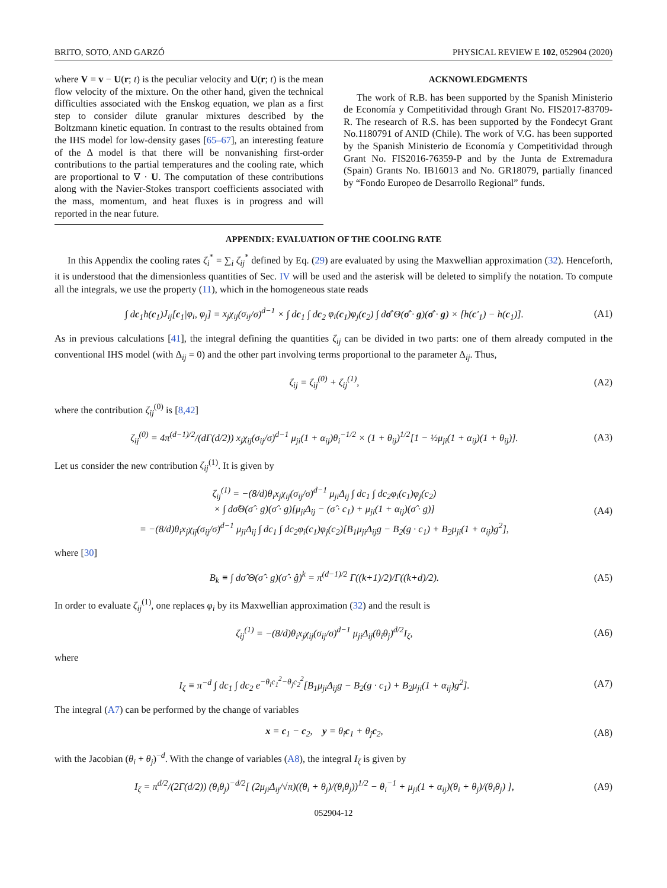BRITO, SOTO, AND GARZÓ PHYSICAL REVIEW E 102, 052904 (2020)
where V = v − U(r; t) is the peculiar velocity and U(r; t) is the mean flow velocity of the mixture. On the other hand, given the technical difficulties associated with the Enskog equation, we plan as a first step to consider dilute granular mixtures described by the Boltzmann kinetic equation. In contrast to the results obtained from the IHS model for low-density gases [65–67], an interesting feature of the Δ model is that there will be nonvanishing first-order contributions to the partial temperatures and the cooling rate, which are proportional to ∇ · U. The computation of these contributions along with the Navier-Stokes transport coefficients associated with the mass, momentum, and heat fluxes is in progress and will reported in the near future.
ACKNOWLEDGMENTS
The work of R.B. has been supported by the Spanish Ministerio de Economía y Competitividad through Grant No. FIS2017-83709-R. The research of R.S. has been supported by the Fondecyt Grant No.1180791 of ANID (Chile). The work of V.G. has been supported by the Spanish Ministerio de Economía y Competitividad through Grant No. FIS2016-76359-P and by the Junta de Extremadura (Spain) Grants No. IB16013 and No. GR18079, partially financed by “Fondo Europeo de Desarrollo Regional” funds.
APPENDIX: EVALUATION OF THE COOLING RATE
In this Appendix the cooling rates ζ<sub>i</sub><sup>*</sup> = ∑<sub>i</sub> ζ<sub>ij</sub><sup>*</sup> defined by Eq. (29) are evaluated by using the Maxwellian approximation (32). Henceforth, it is understood that the dimensionless quantities of Sec. IV will be used and the asterisk will be deleted to simplify the notation. To compute all the integrals, we use the property (11), which in the homogeneous state reads
∫ dc<sub>1</sub>h(c<sub>1</sub>)J<sub>ij</sub>[c<sub>1</sub>|φ<sub>i</sub>, φ<sub>j</sub>] = x<sub>j</sub>χ<sub>ij</sub>(σ<sub>ij</sub>/σ)<sup>d−1</sup> × ∫ dc<sub>1</sub> ∫ dc<sub>2</sub> φ<sub>i</sub>(c<sub>1</sub>)φ<sub>j</sub>(c<sub>2</sub>) ∫ dσ̂ Θ(σ̂ · g)(σ̂ · g) × [h(c′<sub>1</sub>) − h(c<sub>1</sub>)]. (A1)
As in previous calculations [41], the integral defining the quantities ζ<sub>ij</sub> can be divided in two parts: one of them already computed in the conventional IHS model (with Δ<sub>ij</sub> = 0) and the other part involving terms proportional to the parameter Δ<sub>ij</sub>. Thus,
ζ<sub>ij</sub> = ζ<sub>ij</sub><sup>(0)</sup> + ζ<sub>ij</sub><sup>(1)</sup>, (A2)
where the contribution ζ<sub>ij</sub><sup>(0)</sup> is [8,42]
ζ<sub>ij</sub><sup>(0)</sup> = 4π<sup>(d−1)/2</sup>/(dΓ(d/2)) x<sub>j</sub>χ<sub>ij</sub>(σ<sub>ij</sub>/σ)<sup>d−1</sup> μ<sub>ji</sub>(1 + α<sub>ij</sub>)θ<sub>i</sub><sup>−1/2</sup> × (1 + θ<sub>ij</sub>)<sup>1/2</sup>[1 − ½μ<sub>ji</sub>(1 + α<sub>ij</sub>)(1 + θ<sub>ij</sub>)]. (A3)
Let us consider the new contribution ζ<sub>ij</sub><sup>(1)</sup>. It is given by
ζ<sub>ij</sub><sup>(1)</sup> = −(8/d)θ<sub>i</sub>x<sub>j</sub>χ<sub>ij</sub>(σ<sub>ij</sub>/σ)<sup>d−1</sup> μ<sub>ji</sub>Δ<sub>ij</sub> ∫ dc<sub>1</sub> ∫ dc<sub>2</sub>φ<sub>i</sub>(c<sub>1</sub>)φ<sub>j</sub>(c<sub>2</sub>)
× ∫ dσ̂Θ(σ̂ · g)(σ̂ · g)[μ<sub>ji</sub>Δ<sub>ij</sub> − (σ̂ · c<sub>1</sub>) + μ<sub>ji</sub>(1 + α<sub>ij</sub>)(σ̂ · g)]
= −(8/d)θ<sub>i</sub>x<sub>j</sub>χ<sub>ij</sub>(σ<sub>ij</sub>/σ)<sup>d−1</sup> μ<sub>ji</sub>Δ<sub>ij</sub> ∫ dc<sub>1</sub> ∫ dc<sub>2</sub>φ<sub>i</sub>(c<sub>1</sub>)φ<sub>j</sub>(c<sub>2</sub>)[B<sub>1</sub>μ<sub>ji</sub>Δ<sub>ij</sub>g − B<sub>2</sub>(g · c<sub>1</sub>) + B<sub>2</sub>μ<sub>ji</sub>(1 + α<sub>ij</sub>)g<sup>2</sup>], (A4)
where [30]
B<sub>k</sub> ≡ ∫ dσ̂ Θ(σ̂ · g)(σ̂ · ĝ)<sup>k</sup> = π<sup>(d−1)/2</sup> Γ((k+1)/2)/Γ((k+d)/2). (A5)
In order to evaluate ζ<sub>ij</sub><sup>(1)</sup>, one replaces φ<sub>i</sub> by its Maxwellian approximation (32) and the result is
ζ<sub>ij</sub><sup>(1)</sup> = −(8/d)θ<sub>i</sub>x<sub>j</sub>χ<sub>ij</sub>(σ<sub>ij</sub>/σ)<sup>d−1</sup> μ<sub>ji</sub>Δ<sub>ij</sub>(θ<sub>i</sub>θ<sub>j</sub>)<sup>d/2</sup>I<sub>ζ</sub>, (A6)
where
I<sub>ζ</sub> ≡ π<sup>−d</sup> ∫ dc<sub>1</sub> ∫ dc<sub>2</sub> e<sup>−θ<sub>i</sub>c<sub>1</sub><sup>2</sup>−θ<sub>j</sub>c<sub>2</sub><sup>2</sup></sup>[B<sub>1</sub>μ<sub>ji</sub>Δ<sub>ij</sub>g − B<sub>2</sub>(g · c<sub>1</sub>) + B<sub>2</sub>μ<sub>ji</sub>(1 + α<sub>ij</sub>)g<sup>2</sup>]. (A7)
The integral (A7) can be performed by the change of variables
x = c<sub>1</sub> − c<sub>2</sub>, y = θ<sub>i</sub>c<sub>1</sub> + θ<sub>j</sub>c<sub>2</sub>, (A8)
with the Jacobian (θ<sub>i</sub> + θ<sub>j</sub>)<sup>−d</sup>. With the change of variables (A8), the integral I<sub>ζ</sub> is given by
I<sub>ζ</sub> = π<sup>d/2</sup>/(2Γ(d/2)) (θ<sub>i</sub>θ<sub>j</sub>)<sup>−d/2</sup>[ (2μ<sub>ji</sub>Δ<sub>ij</sub>/√π)((θ<sub>i</sub> + θ<sub>j</sub>)/(θ<sub>i</sub>θ<sub>j</sub>))<sup>1/2</sup> − θ<sub>i</sub><sup>−1</sup> + μ<sub>ji</sub>(1 + α<sub>ij</sub>)(θ<sub>i</sub> + θ<sub>j</sub>)/(θ<sub>i</sub>θ<sub>j</sub>) ], (A9)
052904-12